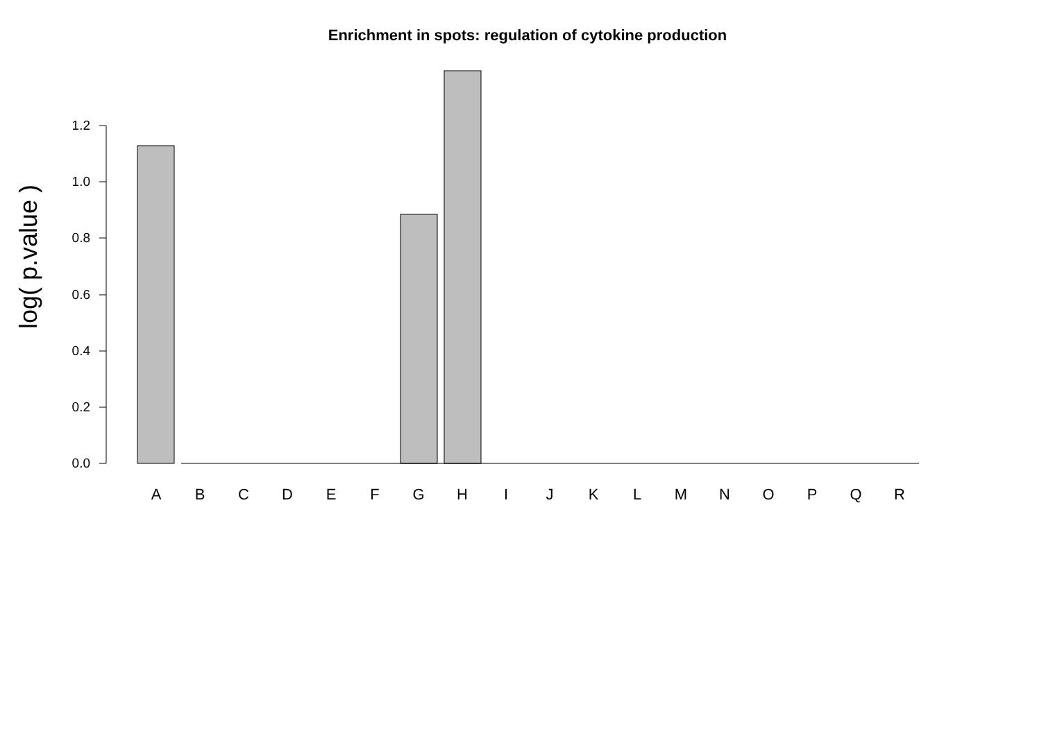Enrichment in spots: regulation of cytokine production
log( p.value )
1.2
1.0
0.8
0.6
0.4
0.2
0.0
A B C D E F G H I J K L M N O P Q R